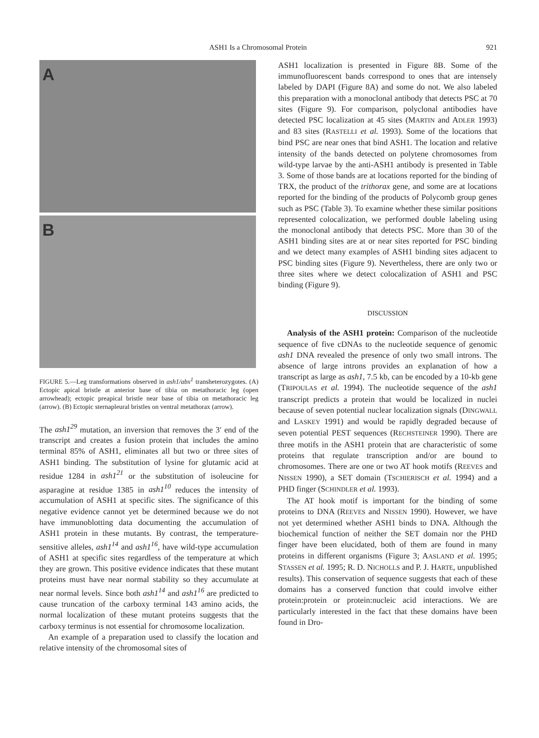ASH1 Is a Chromosomal Protein 921
A
B
FIGURE 5.—Leg transformations observed in ash1/abx<sup>1</sup> transheterozygotes. (A) Ectopic apical bristle at anterior base of tibia on metathoracic leg (open arrowhead); ectopic preapical bristle near base of tibia on metathoracic leg (arrow). (B) Ectopic sternapleural bristles on ventral metathorax (arrow).
The ash1<sup>29</sup> mutation, an inversion that removes the 3′ end of the transcript and creates a fusion protein that includes the amino terminal 85% of ASH1, eliminates all but two or three sites of ASH1 binding. The substitution of lysine for glutamic acid at residue 1284 in ash1<sup>21</sup> or the substitution of isoleucine for asparagine at residue 1385 in ash1<sup>10</sup> reduces the intensity of accumulation of ASH1 at specific sites. The significance of this negative evidence cannot yet be determined because we do not have immunoblotting data documenting the accumulation of ASH1 protein in these mutants. By contrast, the temperature-sensitive alleles, ash1<sup>14</sup> and ash1<sup>16</sup>, have wild-type accumulation of ASH1 at specific sites regardless of the temperature at which they are grown. This positive evidence indicates that these mutant proteins must have near normal stability so they accumulate at near normal levels. Since both ash1<sup>14</sup> and ash1<sup>16</sup> are predicted to cause truncation of the carboxy terminal 143 amino acids, the normal localization of these mutant proteins suggests that the carboxy terminus is not essential for chromosome localization.
An example of a preparation used to classify the location and relative intensity of the chromosomal sites of
ASH1 localization is presented in Figure 8B. Some of the immunofluorescent bands correspond to ones that are intensely labeled by DAPI (Figure 8A) and some do not. We also labeled this preparation with a monoclonal antibody that detects PSC at 70 sites (Figure 9). For comparison, polyclonal antibodies have detected PSC localization at 45 sites (MARTIN and ADLER 1993) and 83 sites (RASTELLI et al. 1993). Some of the locations that bind PSC are near ones that bind ASH1. The location and relative intensity of the bands detected on polytene chromosomes from wild-type larvae by the anti-ASH1 antibody is presented in Table 3. Some of those bands are at locations reported for the binding of TRX, the product of the trithorax gene, and some are at locations reported for the binding of the products of Polycomb group genes such as PSC (Table 3). To examine whether these similar positions represented colocalization, we performed double labeling using the monoclonal antibody that detects PSC. More than 30 of the ASH1 binding sites are at or near sites reported for PSC binding and we detect many examples of ASH1 binding sites adjacent to PSC binding sites (Figure 9). Nevertheless, there are only two or three sites where we detect colocalization of ASH1 and PSC binding (Figure 9).
DISCUSSION
Analysis of the ASH1 protein: Comparison of the nucleotide sequence of five cDNAs to the nucleotide sequence of genomic ash1 DNA revealed the presence of only two small introns. The absence of large introns provides an explanation of how a transcript as large as ash1, 7.5 kb, can be encoded by a 10-kb gene (TRIPOULAS et al. 1994). The nucleotide sequence of the ash1 transcript predicts a protein that would be localized in nuclei because of seven potential nuclear localization signals (DINGWALL and LASKEY 1991) and would be rapidly degraded because of seven potential PEST sequences (RECHSTEINER 1990). There are three motifs in the ASH1 protein that are characteristic of some proteins that regulate transcription and/or are bound to chromosomes. There are one or two AT hook motifs (REEVES and NISSEN 1990), a SET domain (TSCHIERISCH et al. 1994) and a PHD finger (SCHINDLER et al. 1993).
The AT hook motif is important for the binding of some proteins to DNA (REEVES and NISSEN 1990). However, we have not yet determined whether ASH1 binds to DNA. Although the biochemical function of neither the SET domain nor the PHD finger have been elucidated, both of them are found in many proteins in different organisms (Figure 3; AASLAND et al. 1995; STASSEN et al. 1995; R. D. NICHOLLS and P. J. HARTE, unpublished results). This conservation of sequence suggests that each of these domains has a conserved function that could involve either protein:protein or protein:nucleic acid interactions. We are particularly interested in the fact that these domains have been found in Dro-